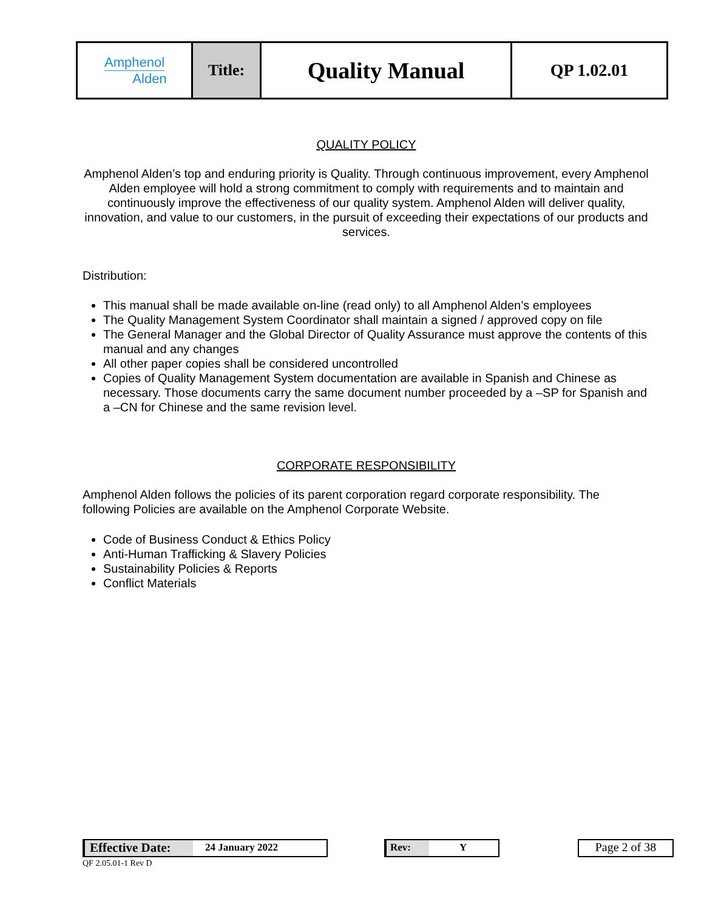| Amphenol Alden | Title: | Quality Manual | QP 1.02.01 |
QUALITY POLICY
Amphenol Alden’s top and enduring priority is Quality. Through continuous improvement, every Amphenol Alden employee will hold a strong commitment to comply with requirements and to maintain and continuously improve the effectiveness of our quality system. Amphenol Alden will deliver quality, innovation, and value to our customers, in the pursuit of exceeding their expectations of our products and services.
Distribution:
This manual shall be made available on-line (read only) to all Amphenol Alden’s employees
The Quality Management System Coordinator shall maintain a signed / approved copy on file
The General Manager and the Global Director of Quality Assurance must approve the contents of this manual and any changes
All other paper copies shall be considered uncontrolled
Copies of Quality Management System documentation are available in Spanish and Chinese as necessary. Those documents carry the same document number proceeded by a –SP for Spanish and a –CN for Chinese and the same revision level.
CORPORATE RESPONSIBILITY
Amphenol Alden follows the policies of its parent corporation regard corporate responsibility. The following Policies are available on the Amphenol Corporate Website.
Code of Business Conduct & Ethics Policy
Anti-Human Trafficking & Slavery Policies
Sustainability Policies & Reports
Conflict Materials
Effective Date: 24 January 2022 Rev: Y Page 2 of 38
QF 2.05.01-1 Rev D